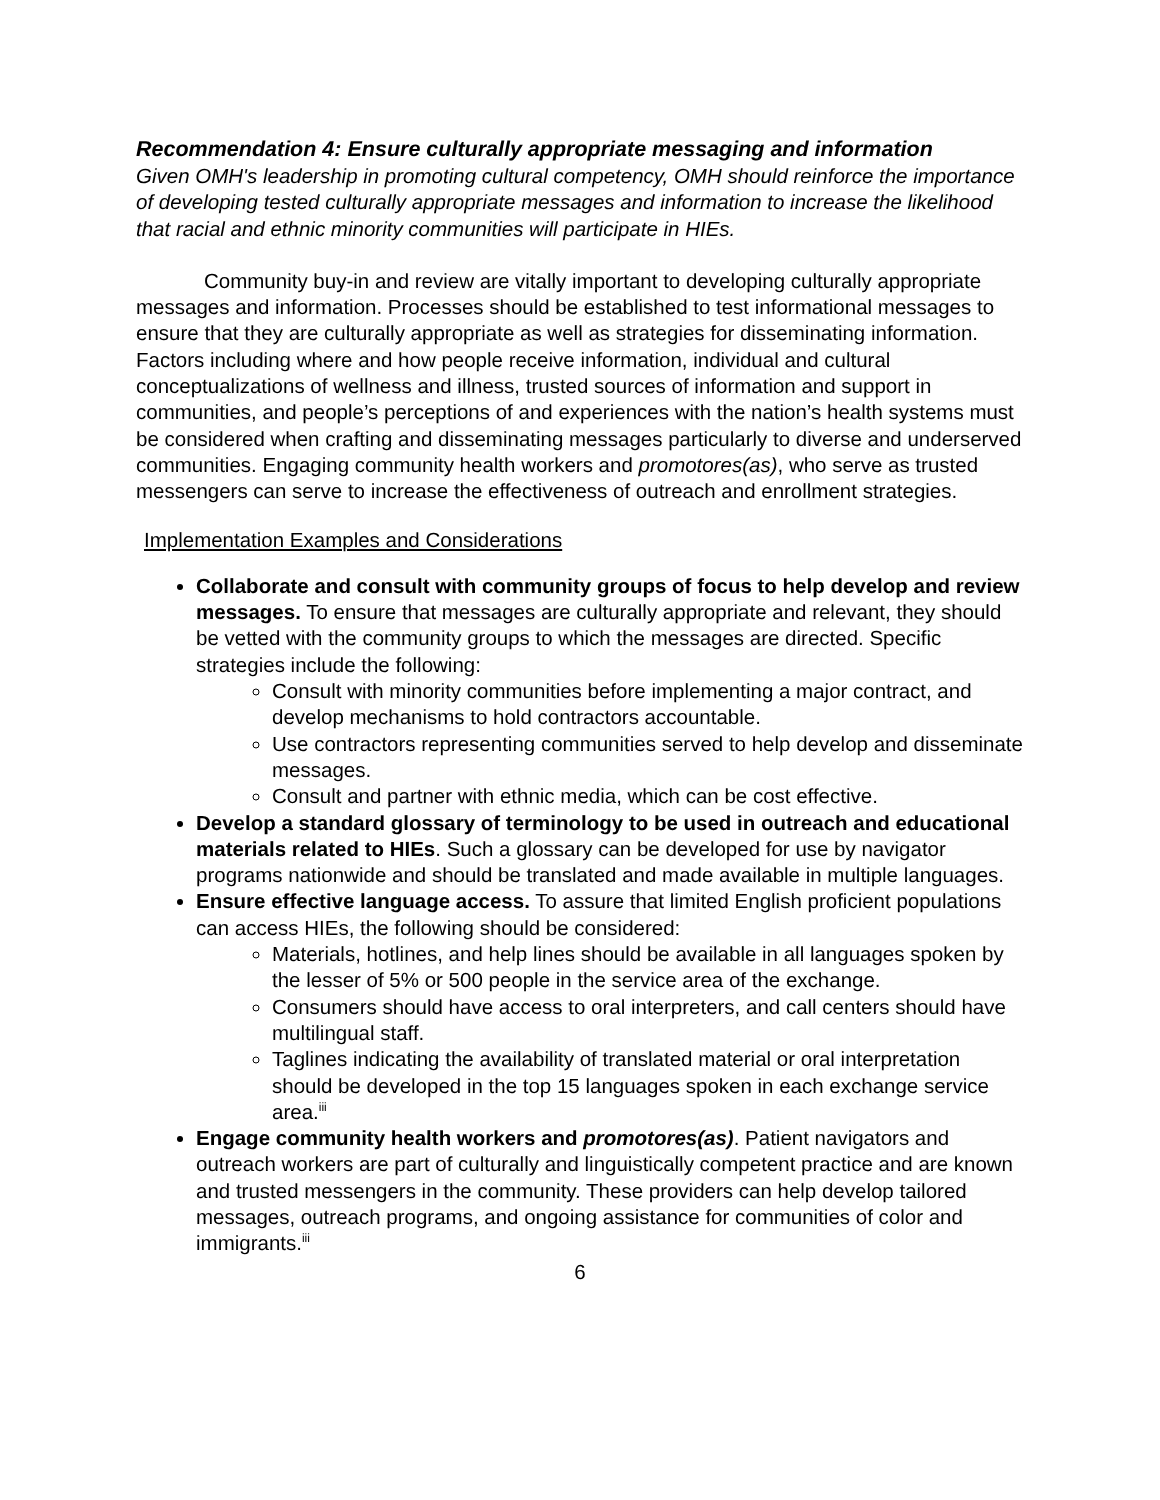Recommendation 4: Ensure culturally appropriate messaging and information
Given OMH's leadership in promoting cultural competency, OMH should reinforce the importance of developing tested culturally appropriate messages and information to increase the likelihood that racial and ethnic minority communities will participate in HIEs.
Community buy-in and review are vitally important to developing culturally appropriate messages and information. Processes should be established to test informational messages to ensure that they are culturally appropriate as well as strategies for disseminating information. Factors including where and how people receive information, individual and cultural conceptualizations of wellness and illness, trusted sources of information and support in communities, and people’s perceptions of and experiences with the nation’s health systems must be considered when crafting and disseminating messages particularly to diverse and underserved communities. Engaging community health workers and promotores(as), who serve as trusted messengers can serve to increase the effectiveness of outreach and enrollment strategies.
Implementation Examples and Considerations
Collaborate and consult with community groups of focus to help develop and review messages. To ensure that messages are culturally appropriate and relevant, they should be vetted with the community groups to which the messages are directed. Specific strategies include the following:
Consult with minority communities before implementing a major contract, and develop mechanisms to hold contractors accountable.
Use contractors representing communities served to help develop and disseminate messages.
Consult and partner with ethnic media, which can be cost effective.
Develop a standard glossary of terminology to be used in outreach and educational materials related to HIEs. Such a glossary can be developed for use by navigator programs nationwide and should be translated and made available in multiple languages.
Ensure effective language access. To assure that limited English proficient populations can access HIEs, the following should be considered:
Materials, hotlines, and help lines should be available in all languages spoken by the lesser of 5% or 500 people in the service area of the exchange.
Consumers should have access to oral interpreters, and call centers should have multilingual staff.
Taglines indicating the availability of translated material or oral interpretation should be developed in the top 15 languages spoken in each exchange service area.<sup>iii</sup>
Engage community health workers and promotores(as). Patient navigators and outreach workers are part of culturally and linguistically competent practice and are known and trusted messengers in the community. These providers can help develop tailored messages, outreach programs, and ongoing assistance for communities of color and immigrants.<sup>iii</sup>
6